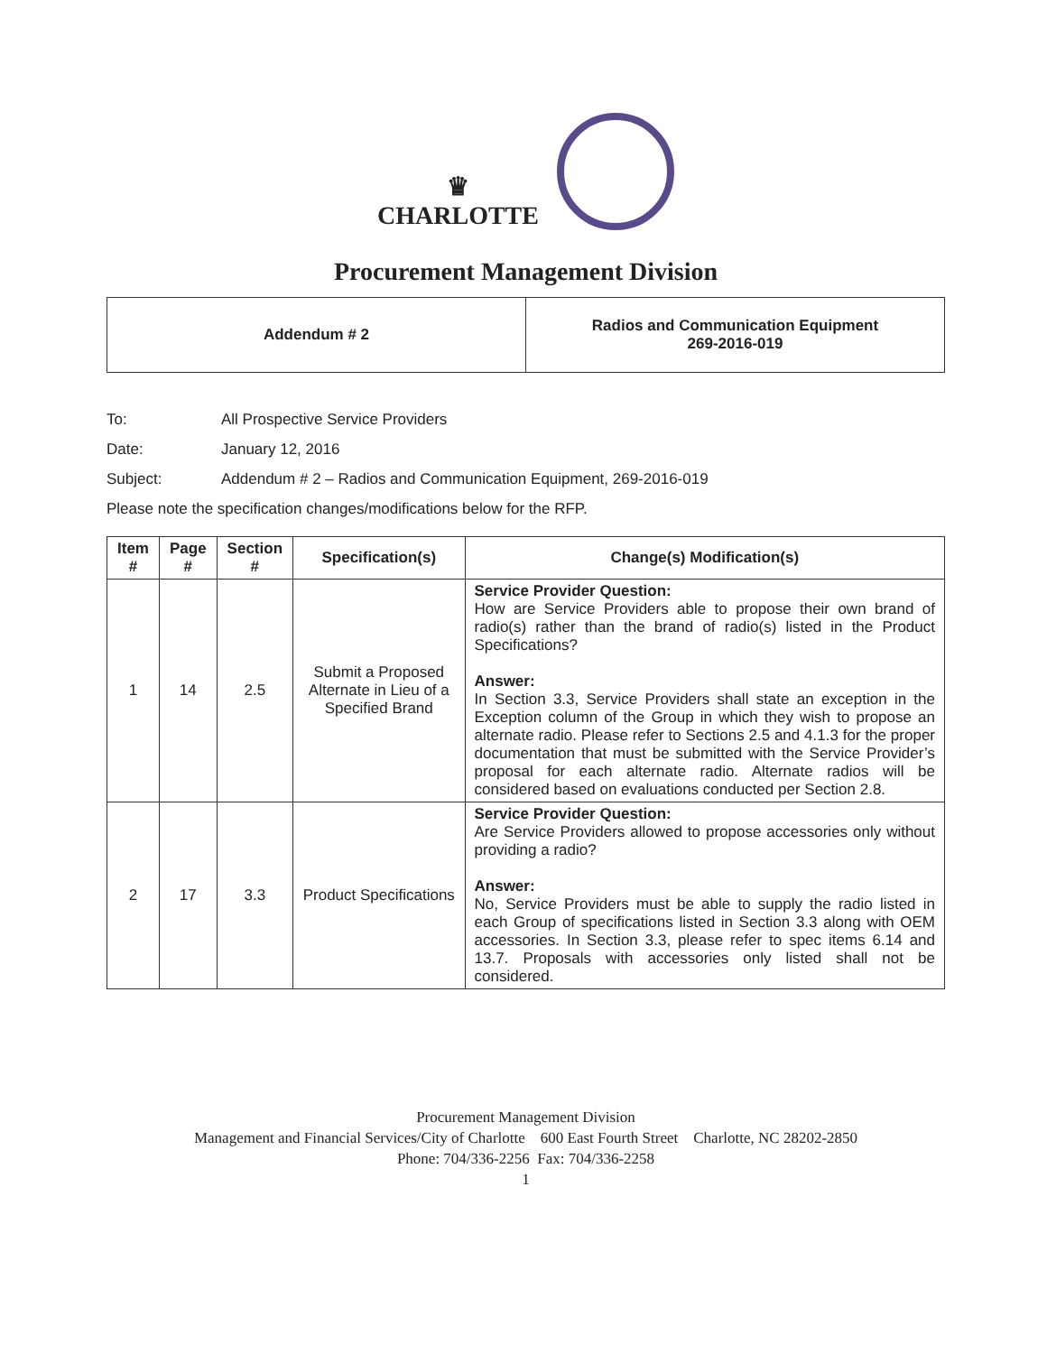♛
CHARLOTTE
Procurement Management Division
Addendum # 2 Radios and Communication Equipment
269-2016-019
To: All Prospective Service Providers
Date: January 12, 2016
Subject: Addendum # 2 – Radios and Communication Equipment, 269-2016-019
Please note the specification changes/modifications below for the RFP.
| Item # | Page # | Section # | Specification(s) | Change(s) Modification(s) |
| --- | --- | --- | --- | --- |
| 1 | 14 | 2.5 | Submit a Proposed Alternate in Lieu of a Specified Brand | Service Provider Question: How are Service Providers able to propose their own brand of radio(s) rather than the brand of radio(s) listed in the Product Specifications? Answer: In Section 3.3, Service Providers shall state an exception in the Exception column of the Group in which they wish to propose an alternate radio. Please refer to Sections 2.5 and 4.1.3 for the proper documentation that must be submitted with the Service Provider’s proposal for each alternate radio. Alternate radios will be considered based on evaluations conducted per Section 2.8. |
| 2 | 17 | 3.3 | Product Specifications | Service Provider Question: Are Service Providers allowed to propose accessories only without providing a radio? Answer: No, Service Providers must be able to supply the radio listed in each Group of specifications listed in Section 3.3 along with OEM accessories. In Section 3.3, please refer to spec items 6.14 and 13.7. Proposals with accessories only listed shall not be considered. |
Procurement Management Division
Management and Financial Services/City of Charlotte 600 East Fourth Street Charlotte, NC 28202-2850
Phone: 704/336-2256 Fax: 704/336-2258
1